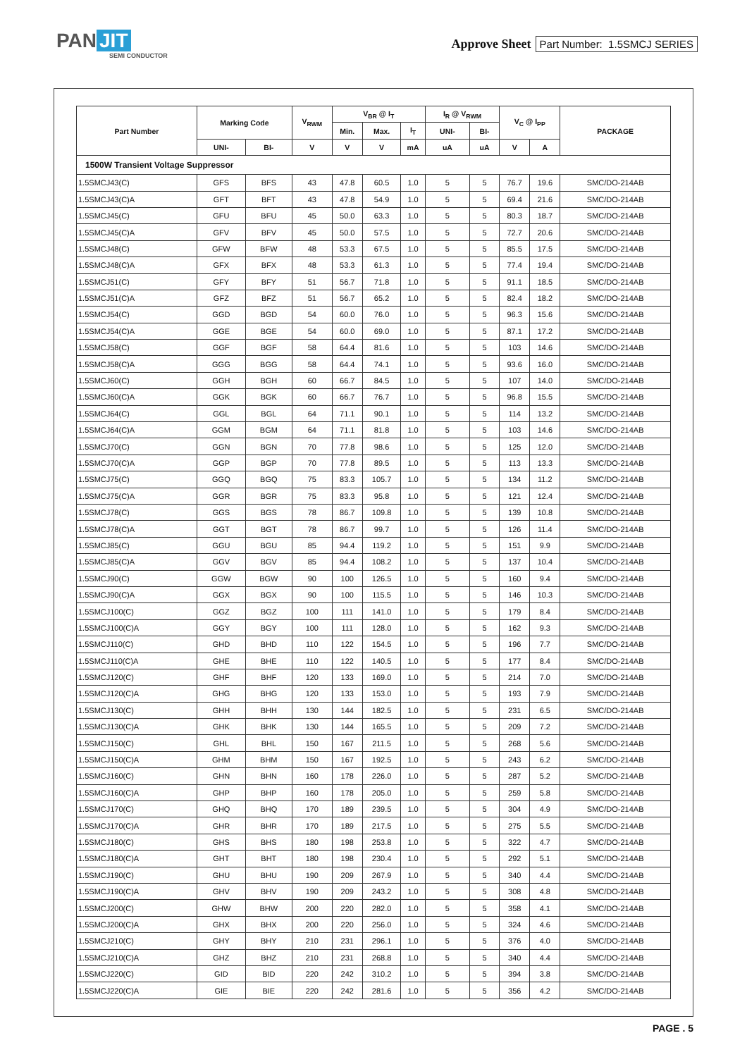PAN JIT
SEMI CONDUCTOR
Approve Sheet
Part Number: 1.5SMCJ SERIES
| Part Number | Marking Code | | V<sub>RWM</sub> | V<sub>BR</sub> @ I<sub>T</sub> | | | I<sub>R</sub> @ V<sub>RWM</sub> | | V<sub>C</sub> @ I<sub>PP</sub> | | PACKAGE |
| --- | --- | --- | --- | --- | --- | --- | --- | --- | --- | --- | --- |
| | | | | Min. | Max. | I<sub>T</sub> | UNI- | BI- | | | |
| | UNI- | BI- | V | V | V | mA | uA | uA | V | A | |
| 1500W Transient Voltage Suppressor | | | | | | | | | | | |
| 1.5SMCJ43(C) | GFS | BFS | 43 | 47.8 | 60.5 | 1.0 | 5 | 5 | 76.7 | 19.6 | SMC/DO-214AB |
| 1.5SMCJ43(C)A | GFT | BFT | 43 | 47.8 | 54.9 | 1.0 | 5 | 5 | 69.4 | 21.6 | SMC/DO-214AB |
| 1.5SMCJ45(C) | GFU | BFU | 45 | 50.0 | 63.3 | 1.0 | 5 | 5 | 80.3 | 18.7 | SMC/DO-214AB |
| 1.5SMCJ45(C)A | GFV | BFV | 45 | 50.0 | 57.5 | 1.0 | 5 | 5 | 72.7 | 20.6 | SMC/DO-214AB |
| 1.5SMCJ48(C) | GFW | BFW | 48 | 53.3 | 67.5 | 1.0 | 5 | 5 | 85.5 | 17.5 | SMC/DO-214AB |
| 1.5SMCJ48(C)A | GFX | BFX | 48 | 53.3 | 61.3 | 1.0 | 5 | 5 | 77.4 | 19.4 | SMC/DO-214AB |
| 1.5SMCJ51(C) | GFY | BFY | 51 | 56.7 | 71.8 | 1.0 | 5 | 5 | 91.1 | 18.5 | SMC/DO-214AB |
| 1.5SMCJ51(C)A | GFZ | BFZ | 51 | 56.7 | 65.2 | 1.0 | 5 | 5 | 82.4 | 18.2 | SMC/DO-214AB |
| 1.5SMCJ54(C) | GGD | BGD | 54 | 60.0 | 76.0 | 1.0 | 5 | 5 | 96.3 | 15.6 | SMC/DO-214AB |
| 1.5SMCJ54(C)A | GGE | BGE | 54 | 60.0 | 69.0 | 1.0 | 5 | 5 | 87.1 | 17.2 | SMC/DO-214AB |
| 1.5SMCJ58(C) | GGF | BGF | 58 | 64.4 | 81.6 | 1.0 | 5 | 5 | 103 | 14.6 | SMC/DO-214AB |
| 1.5SMCJ58(C)A | GGG | BGG | 58 | 64.4 | 74.1 | 1.0 | 5 | 5 | 93.6 | 16.0 | SMC/DO-214AB |
| 1.5SMCJ60(C) | GGH | BGH | 60 | 66.7 | 84.5 | 1.0 | 5 | 5 | 107 | 14.0 | SMC/DO-214AB |
| 1.5SMCJ60(C)A | GGK | BGK | 60 | 66.7 | 76.7 | 1.0 | 5 | 5 | 96.8 | 15.5 | SMC/DO-214AB |
| 1.5SMCJ64(C) | GGL | BGL | 64 | 71.1 | 90.1 | 1.0 | 5 | 5 | 114 | 13.2 | SMC/DO-214AB |
| 1.5SMCJ64(C)A | GGM | BGM | 64 | 71.1 | 81.8 | 1.0 | 5 | 5 | 103 | 14.6 | SMC/DO-214AB |
| 1.5SMCJ70(C) | GGN | BGN | 70 | 77.8 | 98.6 | 1.0 | 5 | 5 | 125 | 12.0 | SMC/DO-214AB |
| 1.5SMCJ70(C)A | GGP | BGP | 70 | 77.8 | 89.5 | 1.0 | 5 | 5 | 113 | 13.3 | SMC/DO-214AB |
| 1.5SMCJ75(C) | GGQ | BGQ | 75 | 83.3 | 105.7 | 1.0 | 5 | 5 | 134 | 11.2 | SMC/DO-214AB |
| 1.5SMCJ75(C)A | GGR | BGR | 75 | 83.3 | 95.8 | 1.0 | 5 | 5 | 121 | 12.4 | SMC/DO-214AB |
| 1.5SMCJ78(C) | GGS | BGS | 78 | 86.7 | 109.8 | 1.0 | 5 | 5 | 139 | 10.8 | SMC/DO-214AB |
| 1.5SMCJ78(C)A | GGT | BGT | 78 | 86.7 | 99.7 | 1.0 | 5 | 5 | 126 | 11.4 | SMC/DO-214AB |
| 1.5SMCJ85(C) | GGU | BGU | 85 | 94.4 | 119.2 | 1.0 | 5 | 5 | 151 | 9.9 | SMC/DO-214AB |
| 1.5SMCJ85(C)A | GGV | BGV | 85 | 94.4 | 108.2 | 1.0 | 5 | 5 | 137 | 10.4 | SMC/DO-214AB |
| 1.5SMCJ90(C) | GGW | BGW | 90 | 100 | 126.5 | 1.0 | 5 | 5 | 160 | 9.4 | SMC/DO-214AB |
| 1.5SMCJ90(C)A | GGX | BGX | 90 | 100 | 115.5 | 1.0 | 5 | 5 | 146 | 10.3 | SMC/DO-214AB |
| 1.5SMCJ100(C) | GGZ | BGZ | 100 | 111 | 141.0 | 1.0 | 5 | 5 | 179 | 8.4 | SMC/DO-214AB |
| 1.5SMCJ100(C)A | GGY | BGY | 100 | 111 | 128.0 | 1.0 | 5 | 5 | 162 | 9.3 | SMC/DO-214AB |
| 1.5SMCJ110(C) | GHD | BHD | 110 | 122 | 154.5 | 1.0 | 5 | 5 | 196 | 7.7 | SMC/DO-214AB |
| 1.5SMCJ110(C)A | GHE | BHE | 110 | 122 | 140.5 | 1.0 | 5 | 5 | 177 | 8.4 | SMC/DO-214AB |
| 1.5SMCJ120(C) | GHF | BHF | 120 | 133 | 169.0 | 1.0 | 5 | 5 | 214 | 7.0 | SMC/DO-214AB |
| 1.5SMCJ120(C)A | GHG | BHG | 120 | 133 | 153.0 | 1.0 | 5 | 5 | 193 | 7.9 | SMC/DO-214AB |
| 1.5SMCJ130(C) | GHH | BHH | 130 | 144 | 182.5 | 1.0 | 5 | 5 | 231 | 6.5 | SMC/DO-214AB |
| 1.5SMCJ130(C)A | GHK | BHK | 130 | 144 | 165.5 | 1.0 | 5 | 5 | 209 | 7.2 | SMC/DO-214AB |
| 1.5SMCJ150(C) | GHL | BHL | 150 | 167 | 211.5 | 1.0 | 5 | 5 | 268 | 5.6 | SMC/DO-214AB |
| 1.5SMCJ150(C)A | GHM | BHM | 150 | 167 | 192.5 | 1.0 | 5 | 5 | 243 | 6.2 | SMC/DO-214AB |
| 1.5SMCJ160(C) | GHN | BHN | 160 | 178 | 226.0 | 1.0 | 5 | 5 | 287 | 5.2 | SMC/DO-214AB |
| 1.5SMCJ160(C)A | GHP | BHP | 160 | 178 | 205.0 | 1.0 | 5 | 5 | 259 | 5.8 | SMC/DO-214AB |
| 1.5SMCJ170(C) | GHQ | BHQ | 170 | 189 | 239.5 | 1.0 | 5 | 5 | 304 | 4.9 | SMC/DO-214AB |
| 1.5SMCJ170(C)A | GHR | BHR | 170 | 189 | 217.5 | 1.0 | 5 | 5 | 275 | 5.5 | SMC/DO-214AB |
| 1.5SMCJ180(C) | GHS | BHS | 180 | 198 | 253.8 | 1.0 | 5 | 5 | 322 | 4.7 | SMC/DO-214AB |
| 1.5SMCJ180(C)A | GHT | BHT | 180 | 198 | 230.4 | 1.0 | 5 | 5 | 292 | 5.1 | SMC/DO-214AB |
| 1.5SMCJ190(C) | GHU | BHU | 190 | 209 | 267.9 | 1.0 | 5 | 5 | 340 | 4.4 | SMC/DO-214AB |
| 1.5SMCJ190(C)A | GHV | BHV | 190 | 209 | 243.2 | 1.0 | 5 | 5 | 308 | 4.8 | SMC/DO-214AB |
| 1.5SMCJ200(C) | GHW | BHW | 200 | 220 | 282.0 | 1.0 | 5 | 5 | 358 | 4.1 | SMC/DO-214AB |
| 1.5SMCJ200(C)A | GHX | BHX | 200 | 220 | 256.0 | 1.0 | 5 | 5 | 324 | 4.6 | SMC/DO-214AB |
| 1.5SMCJ210(C) | GHY | BHY | 210 | 231 | 296.1 | 1.0 | 5 | 5 | 376 | 4.0 | SMC/DO-214AB |
| 1.5SMCJ210(C)A | GHZ | BHZ | 210 | 231 | 268.8 | 1.0 | 5 | 5 | 340 | 4.4 | SMC/DO-214AB |
| 1.5SMCJ220(C) | GID | BID | 220 | 242 | 310.2 | 1.0 | 5 | 5 | 394 | 3.8 | SMC/DO-214AB |
| 1.5SMCJ220(C)A | GIE | BIE | 220 | 242 | 281.6 | 1.0 | 5 | 5 | 356 | 4.2 | SMC/DO-214AB |
PAGE . 5